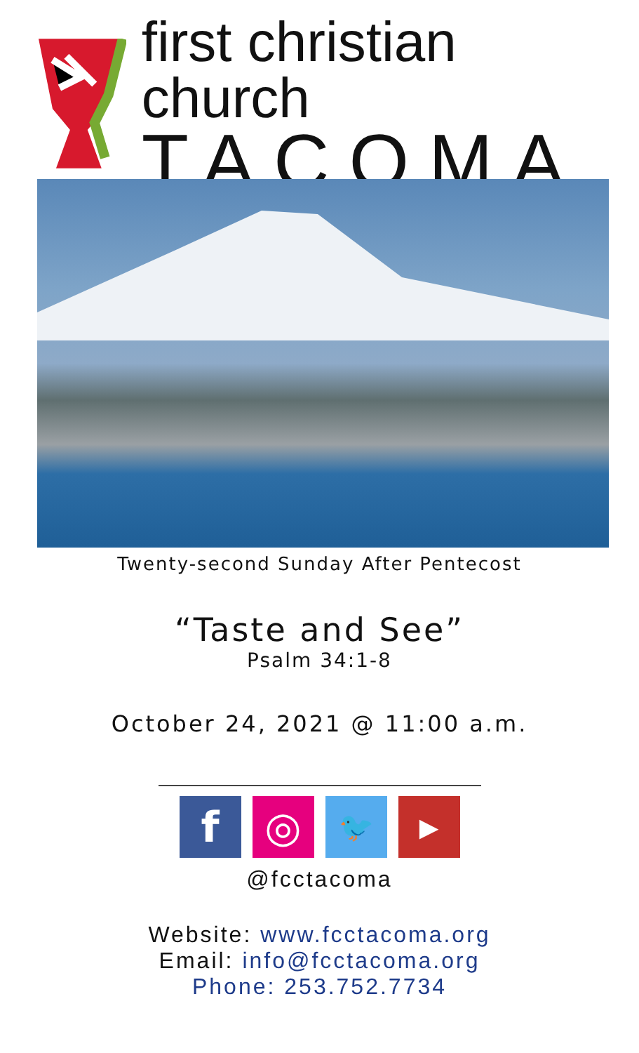first christian church
TACOMA
Twenty-second Sunday After Pentecost
“Taste and See”
Psalm 34:1-8
October 24, 2021 @ 11:00 a.m.
f ◎
🐦 ▶
@fcctacoma
Website: www.fcctacoma.org
Email: info@fcctacoma.org
Phone: 253.752.7734